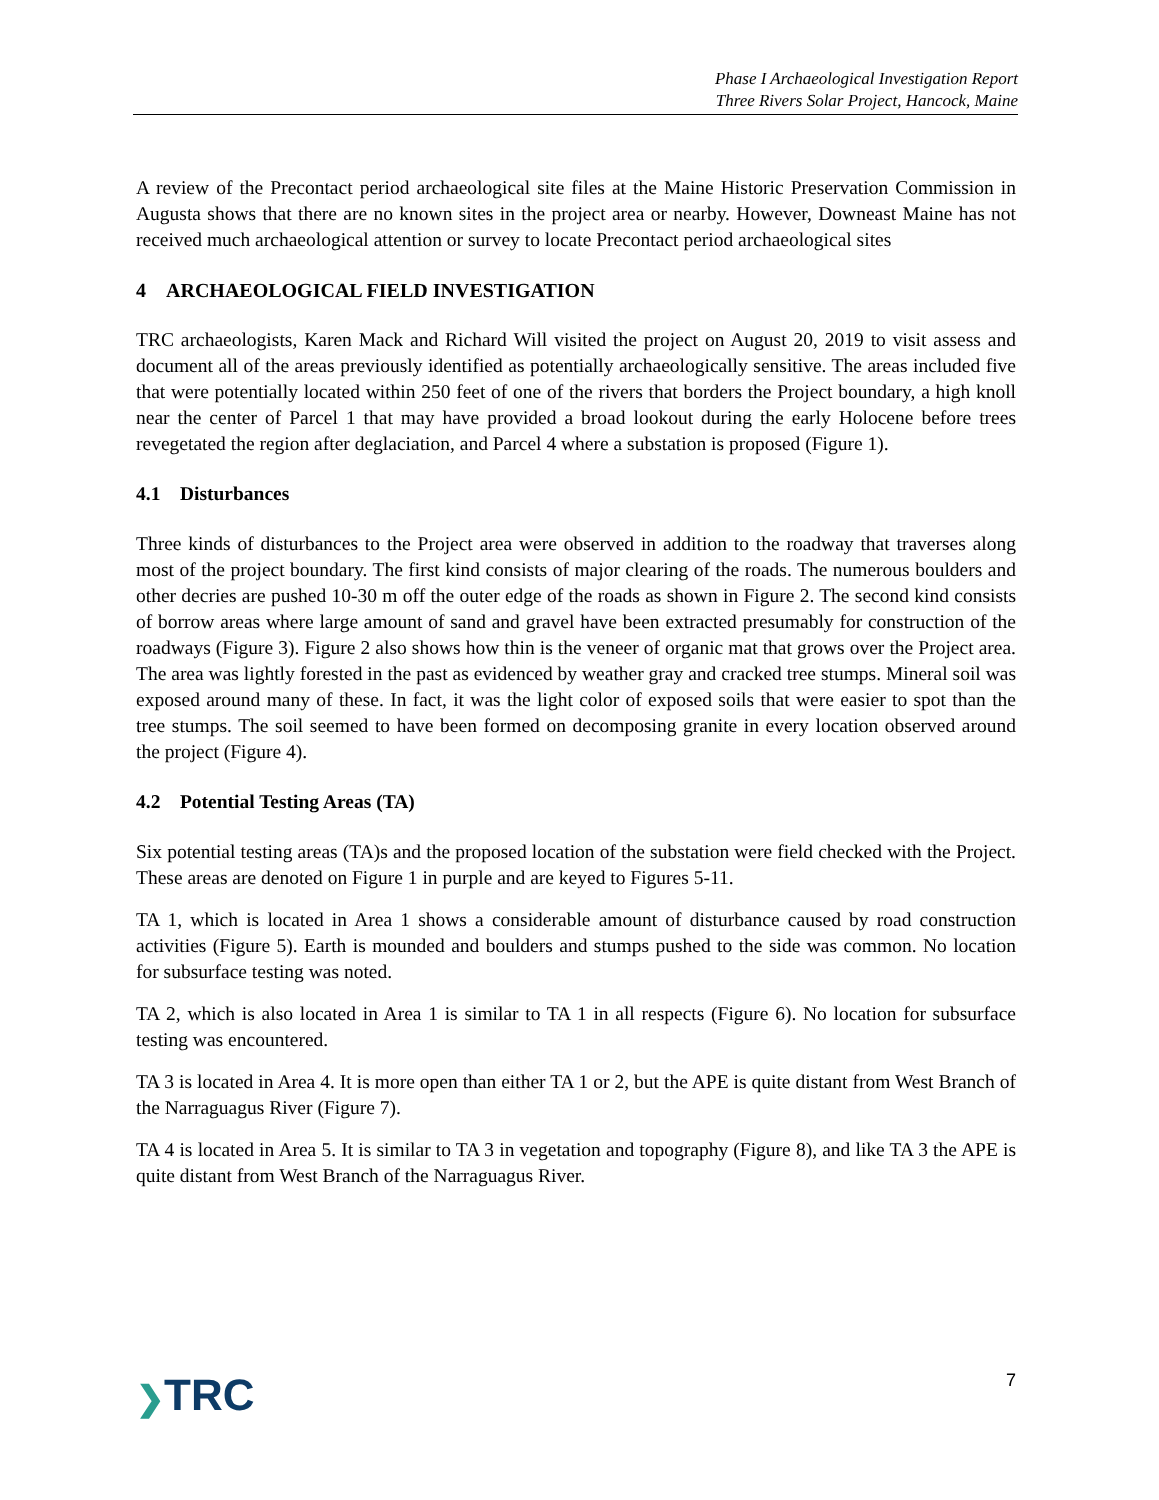Phase I Archaeological Investigation Report
Three Rivers Solar Project, Hancock, Maine
A review of the Precontact period archaeological site files at the Maine Historic Preservation Commission in Augusta shows that there are no known sites in the project area or nearby. However, Downeast Maine has not received much archaeological attention or survey to locate Precontact period archaeological sites
4 ARCHAEOLOGICAL FIELD INVESTIGATION
TRC archaeologists, Karen Mack and Richard Will visited the project on August 20, 2019 to visit assess and document all of the areas previously identified as potentially archaeologically sensitive. The areas included five that were potentially located within 250 feet of one of the rivers that borders the Project boundary, a high knoll near the center of Parcel 1 that may have provided a broad lookout during the early Holocene before trees revegetated the region after deglaciation, and Parcel 4 where a substation is proposed (Figure 1).
4.1 Disturbances
Three kinds of disturbances to the Project area were observed in addition to the roadway that traverses along most of the project boundary. The first kind consists of major clearing of the roads. The numerous boulders and other decries are pushed 10-30 m off the outer edge of the roads as shown in Figure 2. The second kind consists of borrow areas where large amount of sand and gravel have been extracted presumably for construction of the roadways (Figure 3). Figure 2 also shows how thin is the veneer of organic mat that grows over the Project area. The area was lightly forested in the past as evidenced by weather gray and cracked tree stumps. Mineral soil was exposed around many of these. In fact, it was the light color of exposed soils that were easier to spot than the tree stumps. The soil seemed to have been formed on decomposing granite in every location observed around the project (Figure 4).
4.2 Potential Testing Areas (TA)
Six potential testing areas (TA)s and the proposed location of the substation were field checked with the Project. These areas are denoted on Figure 1 in purple and are keyed to Figures 5-11.
TA 1, which is located in Area 1 shows a considerable amount of disturbance caused by road construction activities (Figure 5). Earth is mounded and boulders and stumps pushed to the side was common. No location for subsurface testing was noted.
TA 2, which is also located in Area 1 is similar to TA 1 in all respects (Figure 6). No location for subsurface testing was encountered.
TA 3 is located in Area 4. It is more open than either TA 1 or 2, but the APE is quite distant from West Branch of the Narraguagus River (Figure 7).
TA 4 is located in Area 5. It is similar to TA 3 in vegetation and topography (Figure 8), and like TA 3 the APE is quite distant from West Branch of the Narraguagus River.
❯TRC
7